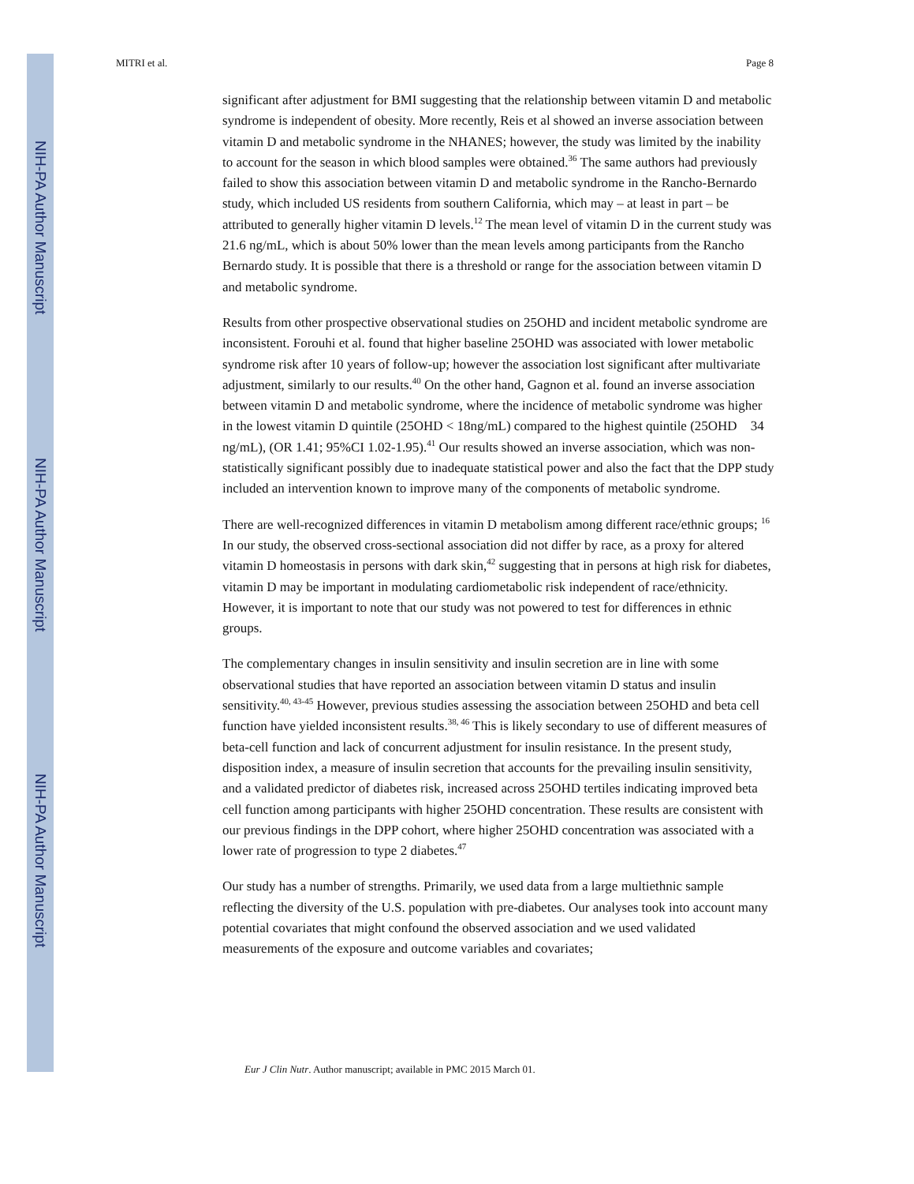NIH-PA Author Manuscript
NIH-PA Author Manuscript
NIH-PA Author Manuscript
MITRI et al. Page 8
significant after adjustment for BMI suggesting that the relationship between vitamin D and metabolic syndrome is independent of obesity. More recently, Reis et al showed an inverse association between vitamin D and metabolic syndrome in the NHANES; however, the study was limited by the inability to account for the season in which blood samples were obtained.<sup>36</sup> The same authors had previously failed to show this association between vitamin D and metabolic syndrome in the Rancho-Bernardo study, which included US residents from southern California, which may – at least in part – be attributed to generally higher vitamin D levels.<sup>12</sup> The mean level of vitamin D in the current study was 21.6 ng/mL, which is about 50% lower than the mean levels among participants from the Rancho Bernardo study. It is possible that there is a threshold or range for the association between vitamin D and metabolic syndrome.
Results from other prospective observational studies on 25OHD and incident metabolic syndrome are inconsistent. Forouhi et al. found that higher baseline 25OHD was associated with lower metabolic syndrome risk after 10 years of follow-up; however the association lost significant after multivariate adjustment, similarly to our results.<sup>40</sup> On the other hand, Gagnon et al. found an inverse association between vitamin D and metabolic syndrome, where the incidence of metabolic syndrome was higher in the lowest vitamin D quintile (25OHD < 18ng/mL) compared to the highest quintile (25OHD 34 ng/mL), (OR 1.41; 95%CI 1.02-1.95).<sup>41</sup> Our results showed an inverse association, which was non-statistically significant possibly due to inadequate statistical power and also the fact that the DPP study included an intervention known to improve many of the components of metabolic syndrome.
There are well-recognized differences in vitamin D metabolism among different race/ethnic groups; <sup>16</sup> In our study, the observed cross-sectional association did not differ by race, as a proxy for altered vitamin D homeostasis in persons with dark skin,<sup>42</sup> suggesting that in persons at high risk for diabetes, vitamin D may be important in modulating cardiometabolic risk independent of race/ethnicity. However, it is important to note that our study was not powered to test for differences in ethnic groups.
The complementary changes in insulin sensitivity and insulin secretion are in line with some observational studies that have reported an association between vitamin D status and insulin sensitivity.<sup>40, 43-45</sup> However, previous studies assessing the association between 25OHD and beta cell function have yielded inconsistent results.<sup>38, 46</sup> This is likely secondary to use of different measures of beta-cell function and lack of concurrent adjustment for insulin resistance. In the present study, disposition index, a measure of insulin secretion that accounts for the prevailing insulin sensitivity, and a validated predictor of diabetes risk, increased across 25OHD tertiles indicating improved beta cell function among participants with higher 25OHD concentration. These results are consistent with our previous findings in the DPP cohort, where higher 25OHD concentration was associated with a lower rate of progression to type 2 diabetes.<sup>47</sup>
Our study has a number of strengths. Primarily, we used data from a large multiethnic sample reflecting the diversity of the U.S. population with pre-diabetes. Our analyses took into account many potential covariates that might confound the observed association and we used validated measurements of the exposure and outcome variables and covariates;
Eur J Clin Nutr. Author manuscript; available in PMC 2015 March 01.